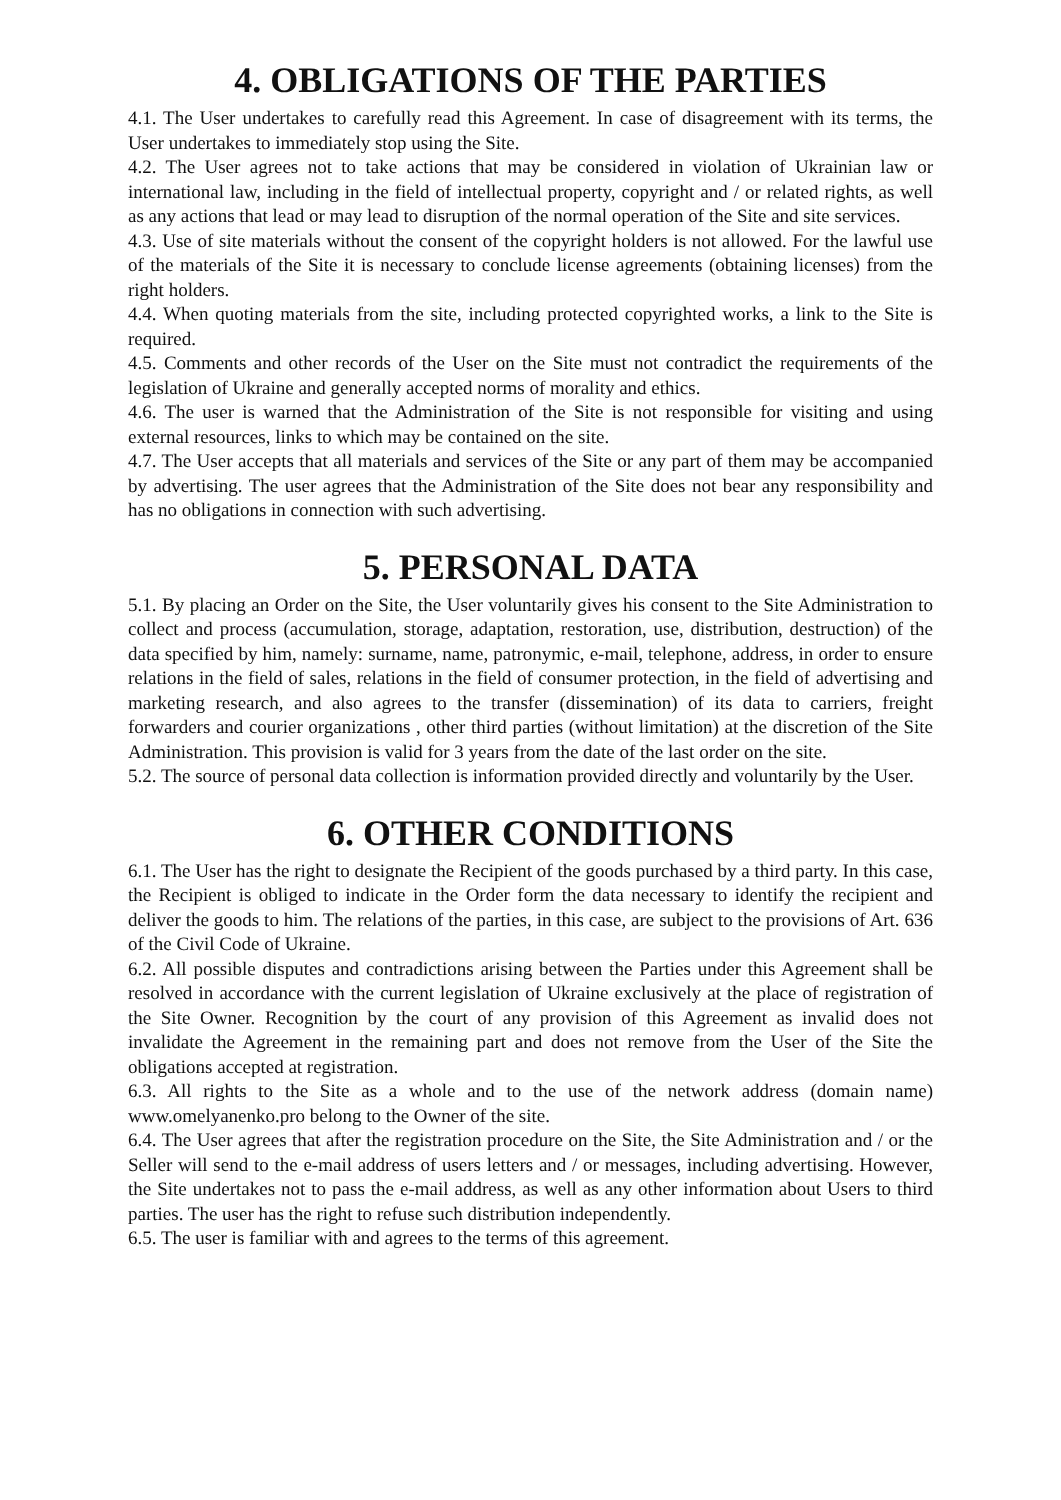4. OBLIGATIONS OF THE PARTIES
4.1. The User undertakes to carefully read this Agreement. In case of disagreement with its terms, the User undertakes to immediately stop using the Site.
4.2. The User agrees not to take actions that may be considered in violation of Ukrainian law or international law, including in the field of intellectual property, copyright and / or related rights, as well as any actions that lead or may lead to disruption of the normal operation of the Site and site services.
4.3. Use of site materials without the consent of the copyright holders is not allowed. For the lawful use of the materials of the Site it is necessary to conclude license agreements (obtaining licenses) from the right holders.
4.4. When quoting materials from the site, including protected copyrighted works, a link to the Site is required.
4.5. Comments and other records of the User on the Site must not contradict the requirements of the legislation of Ukraine and generally accepted norms of morality and ethics.
4.6. The user is warned that the Administration of the Site is not responsible for visiting and using external resources, links to which may be contained on the site.
4.7. The User accepts that all materials and services of the Site or any part of them may be accompanied by advertising. The user agrees that the Administration of the Site does not bear any responsibility and has no obligations in connection with such advertising.
5. PERSONAL DATA
5.1. By placing an Order on the Site, the User voluntarily gives his consent to the Site Administration to collect and process (accumulation, storage, adaptation, restoration, use, distribution, destruction) of the data specified by him, namely: surname, name, patronymic, e-mail, telephone, address, in order to ensure relations in the field of sales, relations in the field of consumer protection, in the field of advertising and marketing research, and also agrees to the transfer (dissemination) of its data to carriers, freight forwarders and courier organizations , other third parties (without limitation) at the discretion of the Site Administration. This provision is valid for 3 years from the date of the last order on the site.
5.2. The source of personal data collection is information provided directly and voluntarily by the User.
6. OTHER CONDITIONS
6.1. The User has the right to designate the Recipient of the goods purchased by a third party. In this case, the Recipient is obliged to indicate in the Order form the data necessary to identify the recipient and deliver the goods to him. The relations of the parties, in this case, are subject to the provisions of Art. 636 of the Civil Code of Ukraine.
6.2. All possible disputes and contradictions arising between the Parties under this Agreement shall be resolved in accordance with the current legislation of Ukraine exclusively at the place of registration of the Site Owner. Recognition by the court of any provision of this Agreement as invalid does not invalidate the Agreement in the remaining part and does not remove from the User of the Site the obligations accepted at registration.
6.3. All rights to the Site as a whole and to the use of the network address (domain name) www.omelyanenko.pro belong to the Owner of the site.
6.4. The User agrees that after the registration procedure on the Site, the Site Administration and / or the Seller will send to the e-mail address of users letters and / or messages, including advertising. However, the Site undertakes not to pass the e-mail address, as well as any other information about Users to third parties. The user has the right to refuse such distribution independently.
6.5. The user is familiar with and agrees to the terms of this agreement.